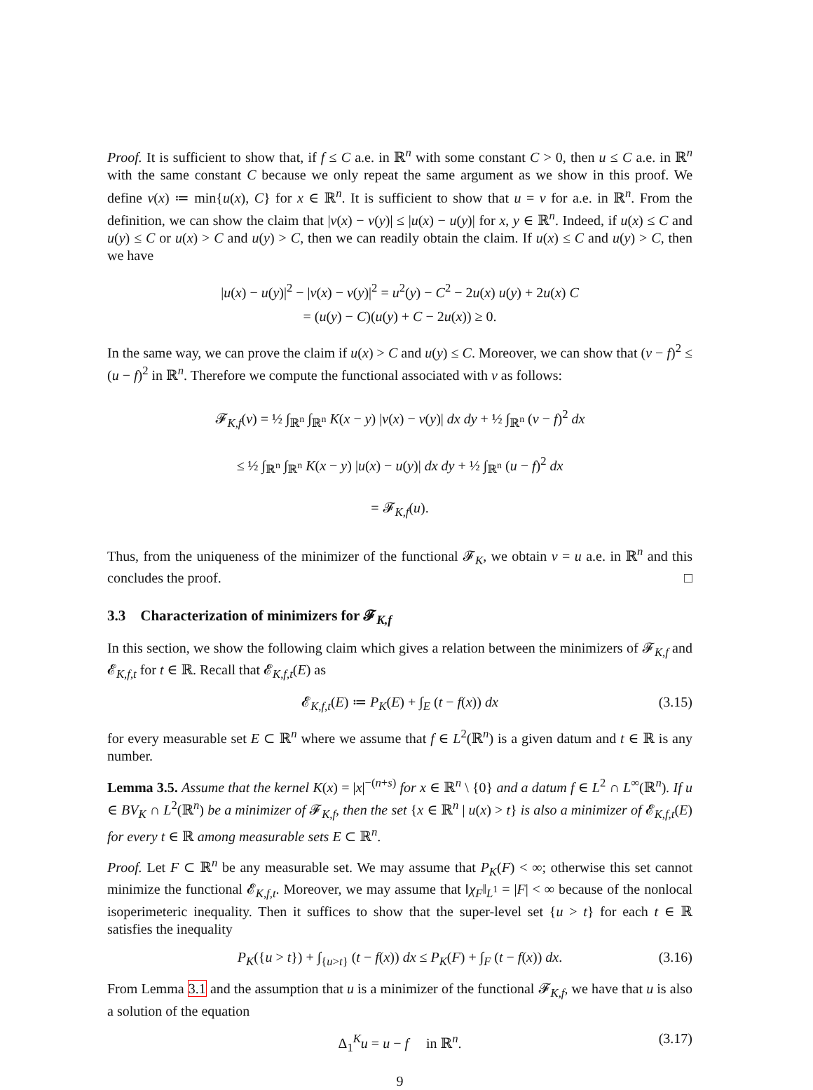Proof. It is sufficient to show that, if f ≤ C a.e. in ℝ<sup>n</sup> with some constant C > 0, then u ≤ C a.e. in ℝ<sup>n</sup> with the same constant C because we only repeat the same argument as we show in this proof. We define v(x) ≔ min{u(x), C} for x ∈ ℝ<sup>n</sup>. It is sufficient to show that u = v for a.e. in ℝ<sup>n</sup>. From the definition, we can show the claim that |v(x) − v(y)| ≤ |u(x) − u(y)| for x, y ∈ ℝ<sup>n</sup>. Indeed, if u(x) ≤ C and u(y) ≤ C or u(x) > C and u(y) > C, then we can readily obtain the claim. If u(x) ≤ C and u(y) > C, then we have
|u(x) − u(y)|<sup>2</sup> − |v(x) − v(y)|<sup>2</sup> = u<sup>2</sup>(y) − C<sup>2</sup> − 2u(x) u(y) + 2u(x) C
= (u(y) − C)(u(y) + C − 2u(x)) ≥ 0.
In the same way, we can prove the claim if u(x) > C and u(y) ≤ C. Moreover, we can show that (v − f)<sup>2</sup> ≤ (u − f)<sup>2</sup> in ℝ<sup>n</sup>. Therefore we compute the functional associated with v as follows:
𝓕<sub>K,f</sub>(v) = ½ ∫<sub>ℝ<sup>n</sup></sub> ∫<sub>ℝ<sup>n</sup></sub> K(x − y) |v(x) − v(y)| dx dy + ½ ∫<sub>ℝ<sup>n</sup></sub> (v − f)<sup>2</sup> dx
≤ ½ ∫<sub>ℝ<sup>n</sup></sub> ∫<sub>ℝ<sup>n</sup></sub> K(x − y) |u(x) − u(y)| dx dy + ½ ∫<sub>ℝ<sup>n</sup></sub> (u − f)<sup>2</sup> dx
= 𝓕<sub>K,f</sub>(u).
Thus, from the uniqueness of the minimizer of the functional 𝓕<sub>K</sub>, we obtain v = u a.e. in ℝ<sup>n</sup> and this concludes the proof. □
3.3 Characterization of minimizers for 𝓕<sub>K,f</sub>
In this section, we show the following claim which gives a relation between the minimizers of 𝓕<sub>K,f</sub> and 𝓔<sub>K,f,t</sub> for t ∈ ℝ. Recall that 𝓔<sub>K,f,t</sub>(E) as
𝓔<sub>K,f,t</sub>(E) ≔ P<sub>K</sub>(E) + ∫<sub>E</sub> (t − f(x)) dx (3.15)
for every measurable set E ⊂ ℝ<sup>n</sup> where we assume that f ∈ L<sup>2</sup>(ℝ<sup>n</sup>) is a given datum and t ∈ ℝ is any number.
Lemma 3.5. Assume that the kernel K(x) = |x|<sup>−(n+s)</sup> for x ∈ ℝ<sup>n</sup> \ {0} and a datum f ∈ L<sup>2</sup> ∩ L<sup>∞</sup>(ℝ<sup>n</sup>). If u ∈ BV<sub>K</sub> ∩ L<sup>2</sup>(ℝ<sup>n</sup>) be a minimizer of 𝓕<sub>K,f</sub>, then the set {x ∈ ℝ<sup>n</sup> | u(x) > t} is also a minimizer of 𝓔<sub>K,f,t</sub>(E) for every t ∈ ℝ among measurable sets E ⊂ ℝ<sup>n</sup>.
Proof. Let F ⊂ ℝ<sup>n</sup> be any measurable set. We may assume that P<sub>K</sub>(F) < ∞; otherwise this set cannot minimize the functional 𝓔<sub>K,f,t</sub>. Moreover, we may assume that ‖χ<sub>F</sub>‖<sub>L<sup>1</sup></sub> = |F| < ∞ because of the nonlocal isoperimeteric inequality. Then it suffices to show that the super-level set {u > t} for each t ∈ ℝ satisfies the inequality
P<sub>K</sub>({u > t}) + ∫<sub>{u>t}</sub> (t − f(x)) dx ≤ P<sub>K</sub>(F) + ∫<sub>F</sub> (t − f(x)) dx. (3.16)
From Lemma 3.1 and the assumption that u is a minimizer of the functional 𝓕<sub>K,f</sub>, we have that u is also a solution of the equation
Δ<sub>1</sub><sup>K</sup>u = u − f in ℝ<sup>n</sup>. (3.17)
9